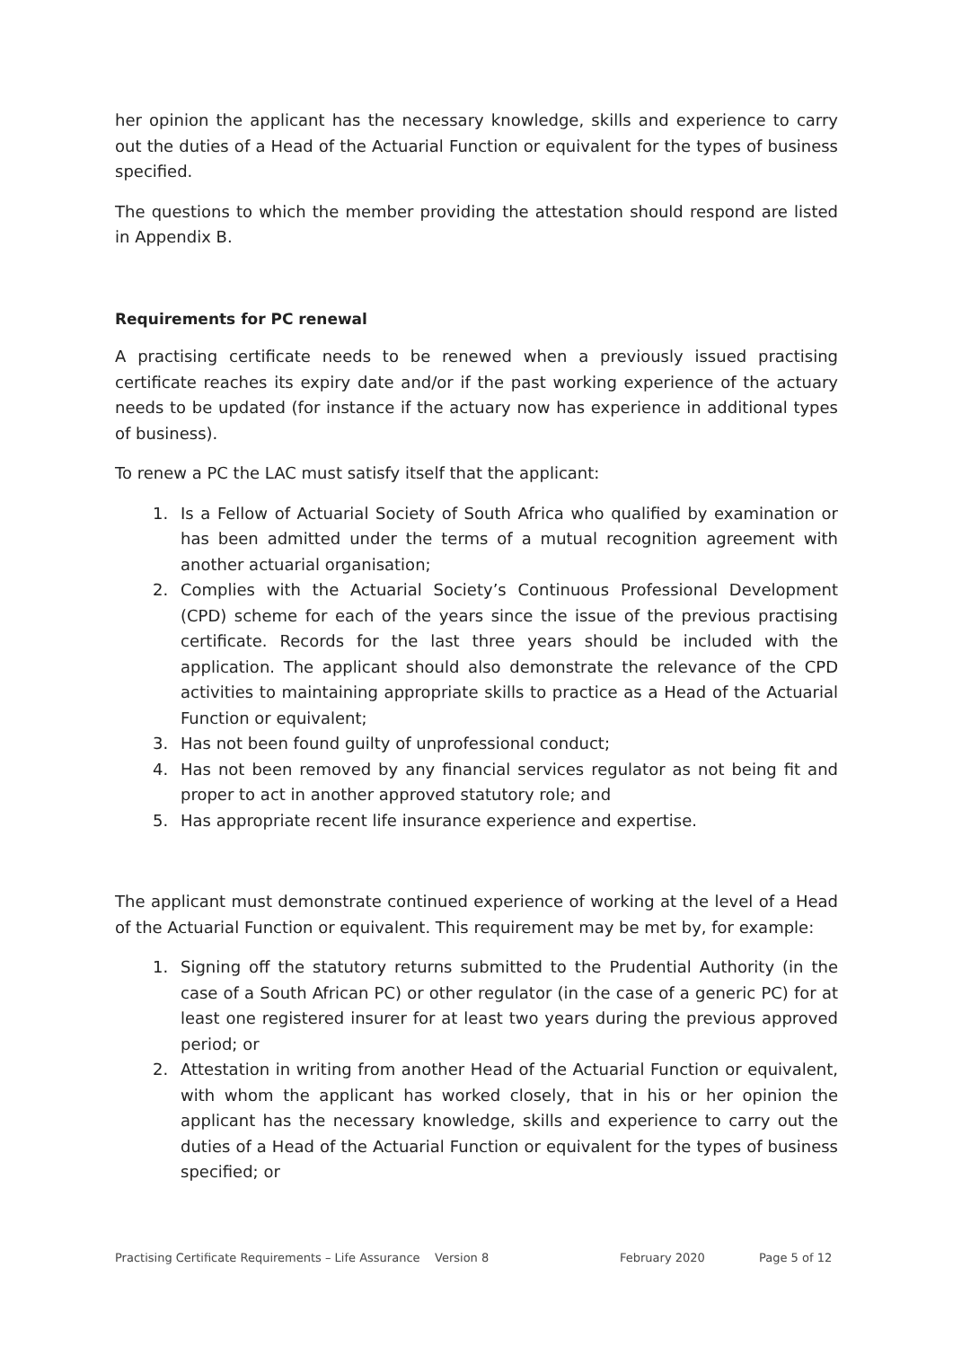her opinion the applicant has the necessary knowledge, skills and experience to carry out the duties of a Head of the Actuarial Function or equivalent for the types of business specified.
The questions to which the member providing the attestation should respond are listed in Appendix B.
Requirements for PC renewal
A practising certificate needs to be renewed when a previously issued practising certificate reaches its expiry date and/or if the past working experience of the actuary needs to be updated (for instance if the actuary now has experience in additional types of business).
To renew a PC the LAC must satisfy itself that the applicant:
1. Is a Fellow of Actuarial Society of South Africa who qualified by examination or has been admitted under the terms of a mutual recognition agreement with another actuarial organisation;
2. Complies with the Actuarial Society’s Continuous Professional Development (CPD) scheme for each of the years since the issue of the previous practising certificate. Records for the last three years should be included with the application. The applicant should also demonstrate the relevance of the CPD activities to maintaining appropriate skills to practice as a Head of the Actuarial Function or equivalent;
3. Has not been found guilty of unprofessional conduct;
4. Has not been removed by any financial services regulator as not being fit and proper to act in another approved statutory role; and
5. Has appropriate recent life insurance experience and expertise.
The applicant must demonstrate continued experience of working at the level of a Head of the Actuarial Function or equivalent. This requirement may be met by, for example:
1. Signing off the statutory returns submitted to the Prudential Authority (in the case of a South African PC) or other regulator (in the case of a generic PC) for at least one registered insurer for at least two years during the previous approved period; or
2. Attestation in writing from another Head of the Actuarial Function or equivalent, with whom the applicant has worked closely, that in his or her opinion the applicant has the necessary knowledge, skills and experience to carry out the duties of a Head of the Actuarial Function or equivalent for the types of business specified; or
Practising Certificate Requirements – Life Assurance Version 8 February 2020 Page 5 of 12